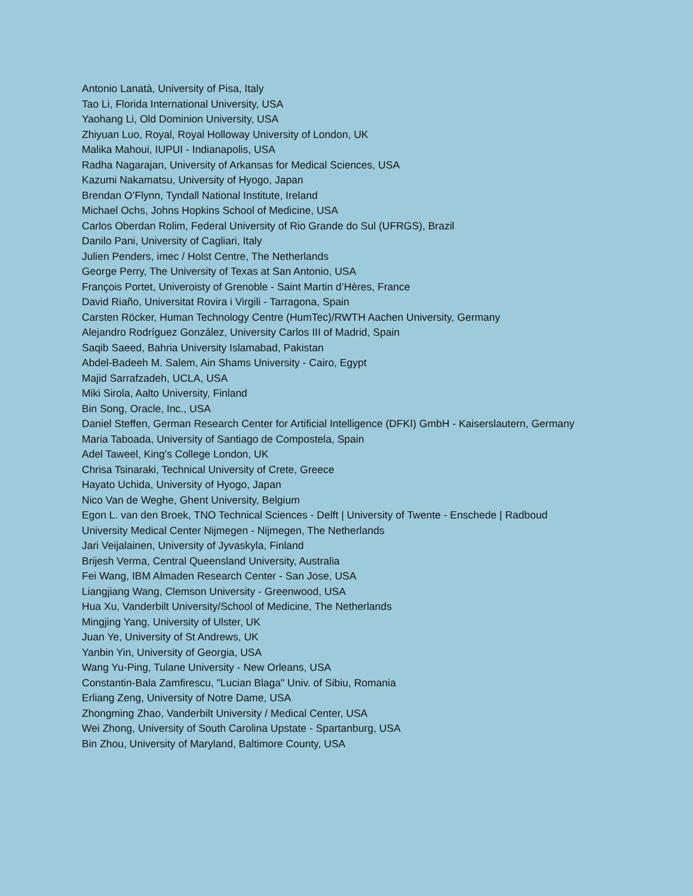Antonio Lanatà, University of Pisa, Italy
Tao Li, Florida International University, USA
Yaohang Li, Old Dominion University, USA
Zhiyuan Luo, Royal, Royal Holloway University of London, UK
Malika Mahoui, IUPUI - Indianapolis, USA
Radha Nagarajan, University of Arkansas for Medical Sciences, USA
Kazumi Nakamatsu, University of Hyogo, Japan
Brendan O’Flynn, Tyndall National Institute, Ireland
Michael Ochs, Johns Hopkins School of Medicine, USA
Carlos Oberdan Rolim, Federal University of Rio Grande do Sul (UFRGS), Brazil
Danilo Pani, University of Cagliari, Italy
Julien Penders, imec / Holst Centre, The Netherlands
George Perry, The University of Texas at San Antonio, USA
François Portet, Univeroisty of Grenoble - Saint Martin d’Hères, France
David Riaño, Universitat Rovira i Virgili - Tarragona, Spain
Carsten Röcker, Human Technology Centre (HumTec)/RWTH Aachen University, Germany
Alejandro Rodríguez González, University Carlos III of Madrid, Spain
Saqib Saeed, Bahria University Islamabad, Pakistan
Abdel-Badeeh M. Salem, Ain Shams University - Cairo, Egypt
Majid Sarrafzadeh, UCLA, USA
Miki Sirola, Aalto University, Finland
Bin Song, Oracle, Inc., USA
Daniel Steffen, German Research Center for Artificial Intelligence (DFKI) GmbH - Kaiserslautern, Germany
Maria Taboada, University of Santiago de Compostela, Spain
Adel Taweel, King's College London, UK
Chrisa Tsinaraki, Technical University of Crete, Greece
Hayato Uchida, University of Hyogo, Japan
Nico Van de Weghe, Ghent University, Belgium
Egon L. van den Broek, TNO Technical Sciences - Delft | University of Twente - Enschede | Radboud University Medical Center Nijmegen - Nijmegen, The Netherlands
Jari Veijalainen, University of Jyvaskyla, Finland
Brijesh Verma, Central Queensland University, Australia
Fei Wang, IBM Almaden Research Center - San Jose, USA
Liangjiang Wang, Clemson University - Greenwood, USA
Hua Xu, Vanderbilt University/School of Medicine, The Netherlands
Mingjing Yang, University of Ulster, UK
Juan Ye, University of St Andrews, UK
Yanbin Yin, University of Georgia, USA
Wang Yu-Ping, Tulane University - New Orleans, USA
Constantin-Bala Zamfirescu, "Lucian Blaga" Univ. of Sibiu, Romania
Erliang Zeng, University of Notre Dame, USA
Zhongming Zhao, Vanderbilt University / Medical Center, USA
Wei Zhong, University of South Carolina Upstate - Spartanburg, USA
Bin Zhou, University of Maryland, Baltimore County, USA